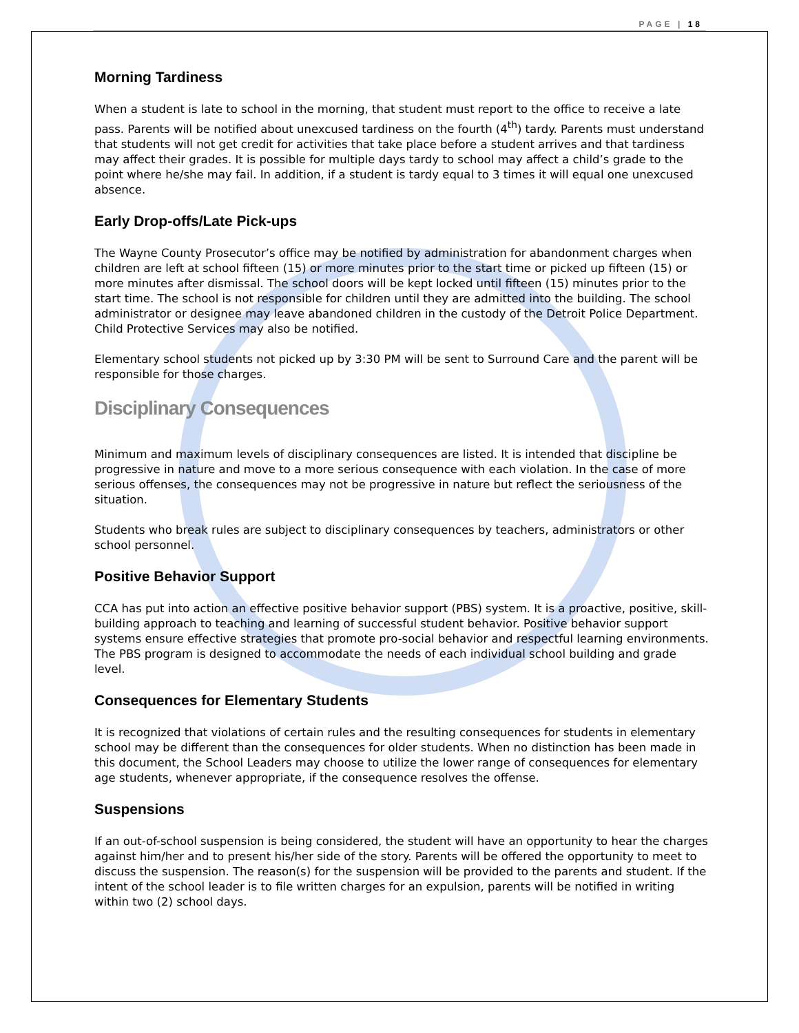PAGE | 18
Morning Tardiness
When a student is late to school in the morning, that student must report to the office to receive a late pass. Parents will be notified about unexcused tardiness on the fourth (4<sup>th</sup>) tardy. Parents must understand that students will not get credit for activities that take place before a student arrives and that tardiness may affect their grades. It is possible for multiple days tardy to school may affect a child’s grade to the point where he/she may fail. In addition, if a student is tardy equal to 3 times it will equal one unexcused absence.
Early Drop-offs/Late Pick-ups
The Wayne County Prosecutor’s office may be notified by administration for abandonment charges when children are left at school fifteen (15) or more minutes prior to the start time or picked up fifteen (15) or more minutes after dismissal. The school doors will be kept locked until fifteen (15) minutes prior to the start time. The school is not responsible for children until they are admitted into the building. The school administrator or designee may leave abandoned children in the custody of the Detroit Police Department. Child Protective Services may also be notified.
Elementary school students not picked up by 3:30 PM will be sent to Surround Care and the parent will be responsible for those charges.
Disciplinary Consequences
Minimum and maximum levels of disciplinary consequences are listed. It is intended that discipline be progressive in nature and move to a more serious consequence with each violation. In the case of more serious offenses, the consequences may not be progressive in nature but reflect the seriousness of the situation.
Students who break rules are subject to disciplinary consequences by teachers, administrators or other school personnel.
Positive Behavior Support
CCA has put into action an effective positive behavior support (PBS) system. It is a proactive, positive, skill-building approach to teaching and learning of successful student behavior. Positive behavior support systems ensure effective strategies that promote pro-social behavior and respectful learning environments. The PBS program is designed to accommodate the needs of each individual school building and grade level.
Consequences for Elementary Students
It is recognized that violations of certain rules and the resulting consequences for students in elementary school may be different than the consequences for older students. When no distinction has been made in this document, the School Leaders may choose to utilize the lower range of consequences for elementary age students, whenever appropriate, if the consequence resolves the offense.
Suspensions
If an out-of-school suspension is being considered, the student will have an opportunity to hear the charges against him/her and to present his/her side of the story. Parents will be offered the opportunity to meet to discuss the suspension. The reason(s) for the suspension will be provided to the parents and student. If the intent of the school leader is to file written charges for an expulsion, parents will be notified in writing within two (2) school days.